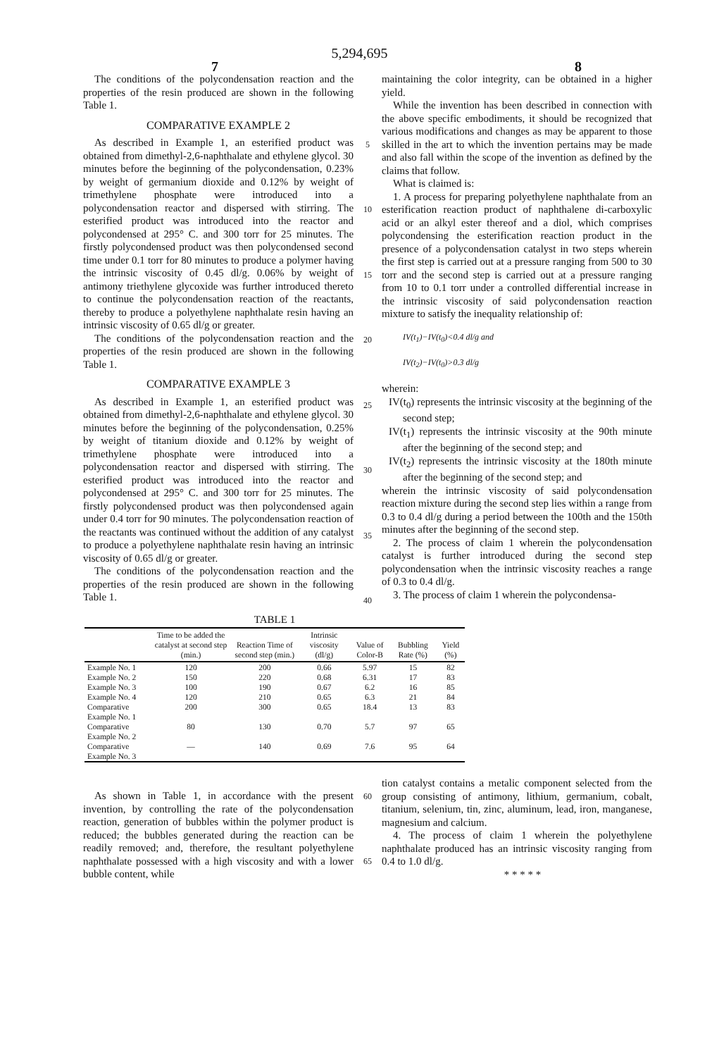5,294,695
7 8
The conditions of the polycondensation reaction and the properties of the resin produced are shown in the following Table 1.
COMPARATIVE EXAMPLE 2
As described in Example 1, an esterified product was obtained from dimethyl-2,6-naphthalate and ethylene glycol. 30 minutes before the beginning of the polycondensation, 0.23% by weight of germanium dioxide and 0.12% by weight of trimethylene phosphate were introduced into a polycondensation reactor and dispersed with stirring. The esterified product was introduced into the reactor and polycondensed at 295° C. and 300 torr for 25 minutes. The firstly polycondensed product was then polycondensed second time under 0.1 torr for 80 minutes to produce a polymer having the intrinsic viscosity of 0.45 dl/g. 0.06% by weight of antimony triethylene glycoxide was further introduced thereto to continue the polycondensation reaction of the reactants, thereby to produce a polyethylene naphthalate resin having an intrinsic viscosity of 0.65 dl/g or greater.
The conditions of the polycondensation reaction and the properties of the resin produced are shown in the following Table 1.
COMPARATIVE EXAMPLE 3
As described in Example 1, an esterified product was obtained from dimethyl-2,6-naphthalate and ethylene glycol. 30 minutes before the beginning of the polycondensation, 0.25% by weight of titanium dioxide and 0.12% by weight of trimethylene phosphate were introduced into a polycondensation reactor and dispersed with stirring. The esterified product was introduced into the reactor and polycondensed at 295° C. and 300 torr for 25 minutes. The firstly polycondensed product was then polycondensed again under 0.4 torr for 90 minutes. The polycondensation reaction of the reactants was continued without the addition of any catalyst to produce a polyethylene naphthalate resin having an intrinsic viscosity of 0.65 dl/g or greater.
The conditions of the polycondensation reaction and the properties of the resin produced are shown in the following Table 1.
5
10
15
20
25
30
35
40
maintaining the color integrity, can be obtained in a higher yield.
While the invention has been described in connection with the above specific embodiments, it should be recognized that various modifications and changes as may be apparent to those skilled in the art to which the invention pertains may be made and also fall within the scope of the invention as defined by the claims that follow.
What is claimed is:
1. A process for preparing polyethylene naphthalate from an esterification reaction product of naphthalene di-carboxylic acid or an alkyl ester thereof and a diol, which comprises polycondensing the esterification reaction product in the presence of a polycondensation catalyst in two steps wherein the first step is carried out at a pressure ranging from 500 to 30 torr and the second step is carried out at a pressure ranging from 10 to 0.1 torr under a controlled differential increase in the intrinsic viscosity of said polycondensation reaction mixture to satisfy the inequality relationship of:
IV(t<sub>1</sub>)−IV(t<sub>0</sub>)<0.4 dl/g and
IV(t<sub>2</sub>)−IV(t<sub>0</sub>)>0.3 dl/g
wherein:
IV(t<sub>0</sub>) represents the intrinsic viscosity at the beginning of the second step;
IV(t<sub>1</sub>) represents the intrinsic viscosity at the 90th minute after the beginning of the second step; and
IV(t<sub>2</sub>) represents the intrinsic viscosity at the 180th minute after the beginning of the second step; and
wherein the intrinsic viscosity of said polycondensation reaction mixture during the second step lies within a range from 0.3 to 0.4 dl/g during a period between the 100th and the 150th minutes after the beginning of the second step.
2. The process of claim 1 wherein the polycondensation catalyst is further introduced during the second step polycondensation when the intrinsic viscosity reaches a range of 0.3 to 0.4 dl/g.
3. The process of claim 1 wherein the polycondensa-
TABLE 1
| | Time to be added the catalyst at second step (min.) | Reaction Time of second step (min.) | Intrinsic viscosity (dl/g) | Value of Color-B | Bubbling Rate (%) | Yield (%) |
| --- | --- | --- | --- | --- | --- | --- |
| Example No. 1 | 120 | 200 | 0.66 | 5.97 | 15 | 82 |
| Example No. 2 | 150 | 220 | 0.68 | 6.31 | 17 | 83 |
| Example No. 3 | 100 | 190 | 0.67 | 6.2 | 16 | 85 |
| Example No. 4 | 120 | 210 | 0.65 | 6.3 | 21 | 84 |
| Comparative Example No. 1 | 200 | 300 | 0.65 | 18.4 | 13 | 83 |
| Comparative Example No. 2 | 80 | 130 | 0.70 | 5.7 | 97 | 65 |
| Comparative Example No. 3 | — | 140 | 0.69 | 7.6 | 95 | 64 |
As shown in Table 1, in accordance with the present invention, by controlling the rate of the polycondensation reaction, generation of bubbles within the polymer product is reduced; the bubbles generated during the reaction can be readily removed; and, therefore, the resultant polyethylene naphthalate possessed with a high viscosity and with a lower bubble content, while
60
65
tion catalyst contains a metalic component selected from the group consisting of antimony, lithium, germanium, cobalt, titanium, selenium, tin, zinc, aluminum, lead, iron, manganese, magnesium and calcium.
4. The process of claim 1 wherein the polyethylene naphthalate produced has an intrinsic viscosity ranging from 0.4 to 1.0 dl/g.
* * * * *